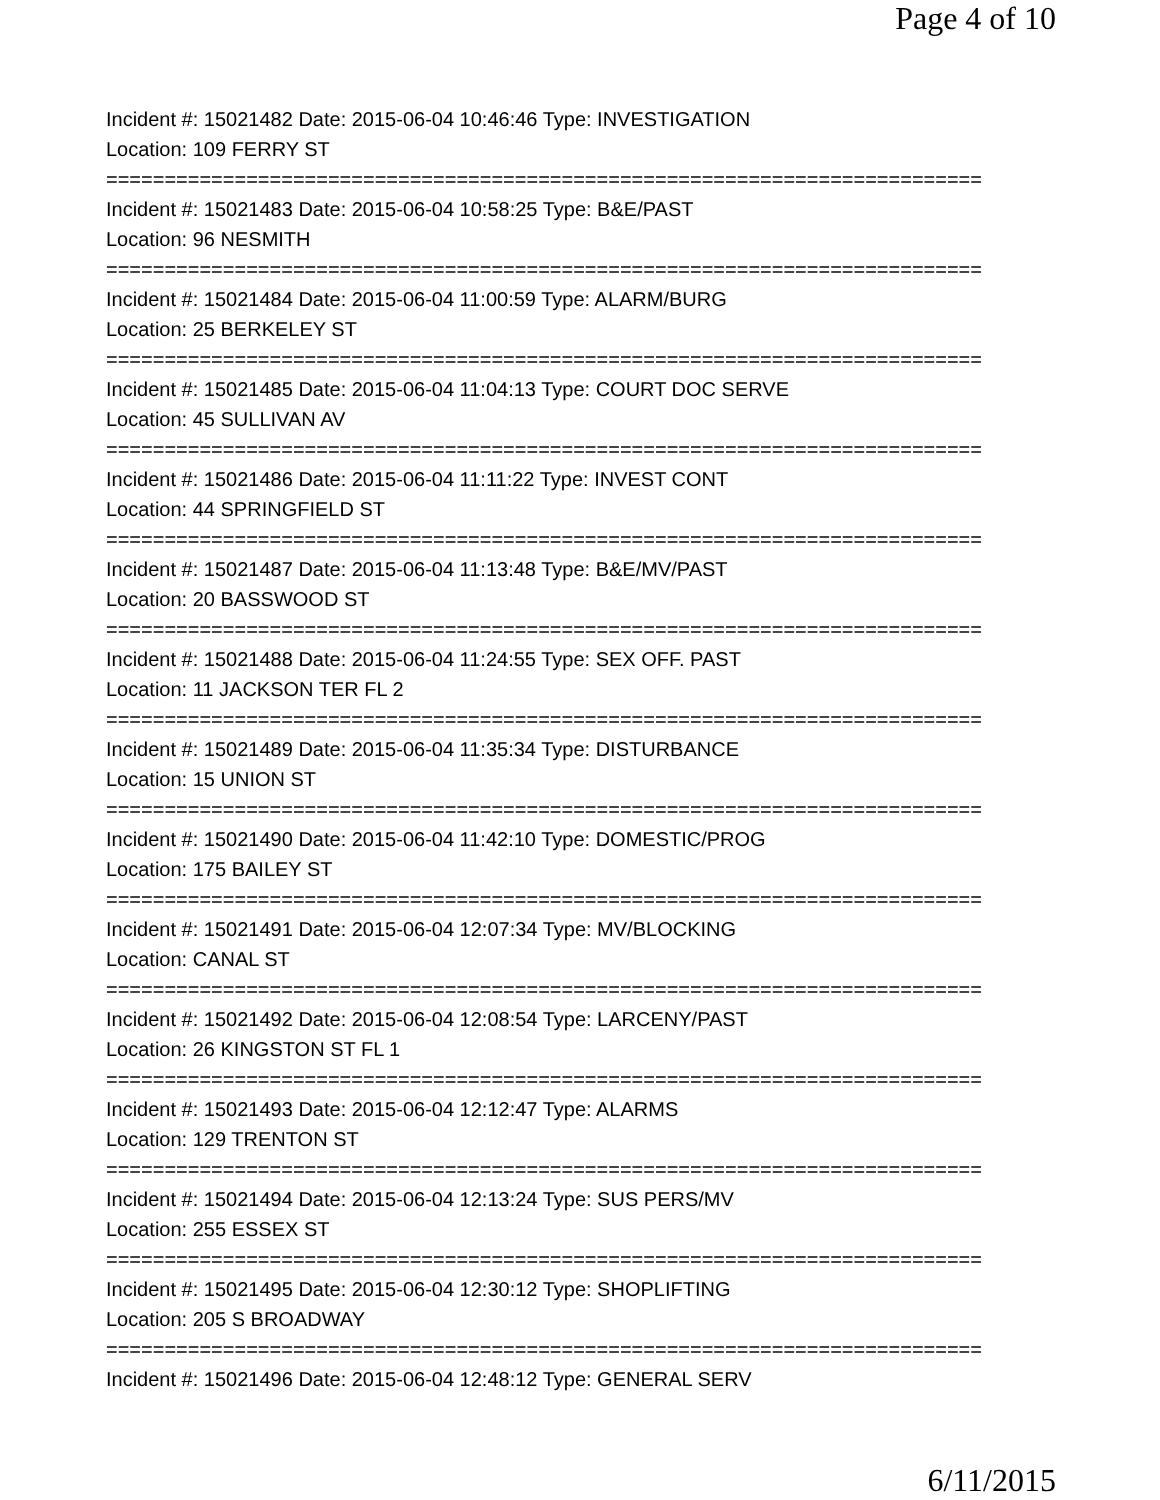Page 4 of 10
Incident #: 15021482 Date: 2015-06-04 10:46:46 Type: INVESTIGATION
Location: 109 FERRY ST
===========================================================================
Incident #: 15021483 Date: 2015-06-04 10:58:25 Type: B&E/PAST
Location: 96 NESMITH
===========================================================================
Incident #: 15021484 Date: 2015-06-04 11:00:59 Type: ALARM/BURG
Location: 25 BERKELEY ST
===========================================================================
Incident #: 15021485 Date: 2015-06-04 11:04:13 Type: COURT DOC SERVE
Location: 45 SULLIVAN AV
===========================================================================
Incident #: 15021486 Date: 2015-06-04 11:11:22 Type: INVEST CONT
Location: 44 SPRINGFIELD ST
===========================================================================
Incident #: 15021487 Date: 2015-06-04 11:13:48 Type: B&E/MV/PAST
Location: 20 BASSWOOD ST
===========================================================================
Incident #: 15021488 Date: 2015-06-04 11:24:55 Type: SEX OFF. PAST
Location: 11 JACKSON TER FL 2
===========================================================================
Incident #: 15021489 Date: 2015-06-04 11:35:34 Type: DISTURBANCE
Location: 15 UNION ST
===========================================================================
Incident #: 15021490 Date: 2015-06-04 11:42:10 Type: DOMESTIC/PROG
Location: 175 BAILEY ST
===========================================================================
Incident #: 15021491 Date: 2015-06-04 12:07:34 Type: MV/BLOCKING
Location: CANAL ST
===========================================================================
Incident #: 15021492 Date: 2015-06-04 12:08:54 Type: LARCENY/PAST
Location: 26 KINGSTON ST FL 1
===========================================================================
Incident #: 15021493 Date: 2015-06-04 12:12:47 Type: ALARMS
Location: 129 TRENTON ST
===========================================================================
Incident #: 15021494 Date: 2015-06-04 12:13:24 Type: SUS PERS/MV
Location: 255 ESSEX ST
===========================================================================
Incident #: 15021495 Date: 2015-06-04 12:30:12 Type: SHOPLIFTING
Location: 205 S BROADWAY
===========================================================================
Incident #: 15021496 Date: 2015-06-04 12:48:12 Type: GENERAL SERV
6/11/2015